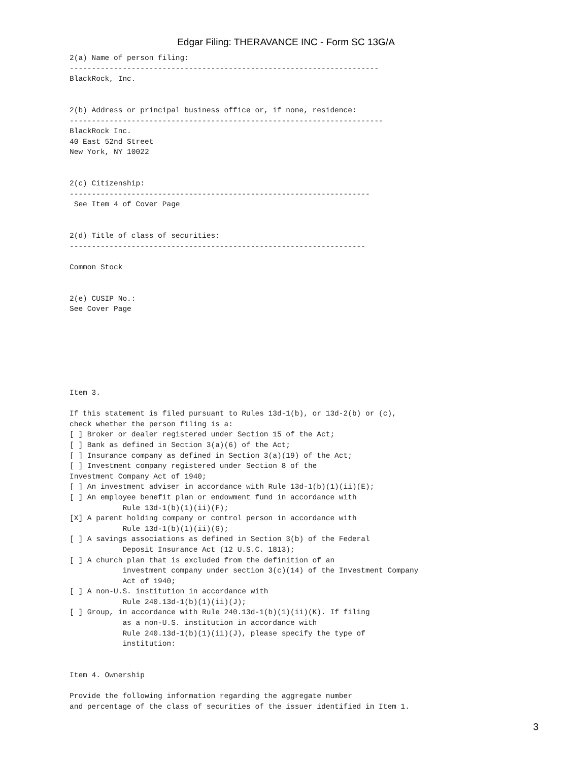Edgar Filing: THERAVANCE INC - Form SC 13G/A
2(a) Name of person filing:
----------------------------------------------------------------------
BlackRock, Inc.


2(b) Address or principal business office or, if none, residence:
-----------------------------------------------------------------------
BlackRock Inc.
40 East 52nd Street
New York, NY 10022


2(c) Citizenship:
--------------------------------------------------------------------
 See Item 4 of Cover Page


2(d) Title of class of securities:
-------------------------------------------------------------------

Common Stock


2(e) CUSIP No.:
See Cover Page







Item 3.

If this statement is filed pursuant to Rules 13d-1(b), or 13d-2(b) or (c),
check whether the person filing is a:
[ ] Broker or dealer registered under Section 15 of the Act;
[ ] Bank as defined in Section 3(a)(6) of the Act;
[ ] Insurance company as defined in Section 3(a)(19) of the Act;
[ ] Investment company registered under Section 8 of the
Investment Company Act of 1940;
[ ] An investment adviser in accordance with Rule 13d-1(b)(1)(ii)(E);
[ ] An employee benefit plan or endowment fund in accordance with
            Rule 13d-1(b)(1)(ii)(F);
[X] A parent holding company or control person in accordance with
            Rule 13d-1(b)(1)(ii)(G);
[ ] A savings associations as defined in Section 3(b) of the Federal
            Deposit Insurance Act (12 U.S.C. 1813);
[ ] A church plan that is excluded from the definition of an
            investment company under section 3(c)(14) of the Investment Company
            Act of 1940;
[ ] A non-U.S. institution in accordance with
            Rule 240.13d-1(b)(1)(ii)(J);
[ ] Group, in accordance with Rule 240.13d-1(b)(1)(ii)(K). If filing
            as a non-U.S. institution in accordance with
            Rule 240.13d-1(b)(1)(ii)(J), please specify the type of
            institution:


Item 4. Ownership

Provide the following information regarding the aggregate number
and percentage of the class of securities of the issuer identified in Item 1.
3